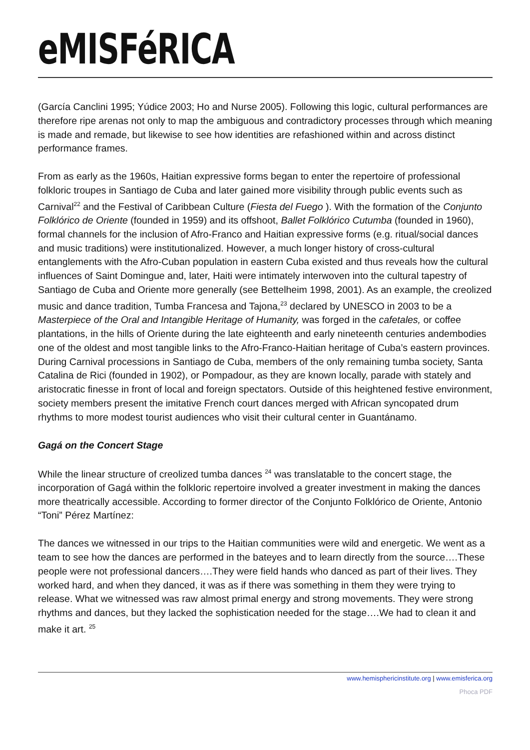eMISFéRICA
(García Canclini 1995; Yúdice 2003; Ho and Nurse 2005). Following this logic, cultural performances are therefore ripe arenas not only to map the ambiguous and contradictory processes through which meaning is made and remade, but likewise to see how identities are refashioned within and across distinct performance frames.
From as early as the 1960s, Haitian expressive forms began to enter the repertoire of professional folkloric troupes in Santiago de Cuba and later gained more visibility through public events such as Carnival<sup>22</sup> and the Festival of Caribbean Culture (Fiesta del Fuego ). With the formation of the Conjunto Folklórico de Oriente (founded in 1959) and its offshoot, Ballet Folklórico Cutumba (founded in 1960), formal channels for the inclusion of Afro-Franco and Haitian expressive forms (e.g. ritual/social dances and music traditions) were institutionalized. However, a much longer history of cross-cultural entanglements with the Afro-Cuban population in eastern Cuba existed and thus reveals how the cultural influences of Saint Domingue and, later, Haiti were intimately interwoven into the cultural tapestry of Santiago de Cuba and Oriente more generally (see Bettelheim 1998, 2001). As an example, the creolized music and dance tradition, Tumba Francesa and Tajona,<sup>23</sup> declared by UNESCO in 2003 to be a Masterpiece of the Oral and Intangible Heritage of Humanity, was forged in the cafetales, or coffee plantations, in the hills of Oriente during the late eighteenth and early nineteenth centuries andembodies one of the oldest and most tangible links to the Afro-Franco-Haitian heritage of Cuba’s eastern provinces. During Carnival processions in Santiago de Cuba, members of the only remaining tumba society, Santa Catalina de Rici (founded in 1902), or Pompadour, as they are known locally, parade with stately and aristocratic finesse in front of local and foreign spectators. Outside of this heightened festive environment, society members present the imitative French court dances merged with African syncopated drum rhythms to more modest tourist audiences who visit their cultural center in Guantánamo.
Gagá on the Concert Stage
While the linear structure of creolized tumba dances <sup>24</sup> was translatable to the concert stage, the incorporation of Gagá within the folkloric repertoire involved a greater investment in making the dances more theatrically accessible. According to former director of the Conjunto Folklórico de Oriente, Antonio “Toni” Pérez Martínez:
The dances we witnessed in our trips to the Haitian communities were wild and energetic. We went as a team to see how the dances are performed in the bateyes and to learn directly from the source….These people were not professional dancers….They were field hands who danced as part of their lives. They worked hard, and when they danced, it was as if there was something in them they were trying to release. What we witnessed was raw almost primal energy and strong movements. They were strong rhythms and dances, but they lacked the sophistication needed for the stage….We had to clean it and make it art. <sup>25</sup>
www.hemisphericinstitute.org | www.emisferica.org
Phoca PDF